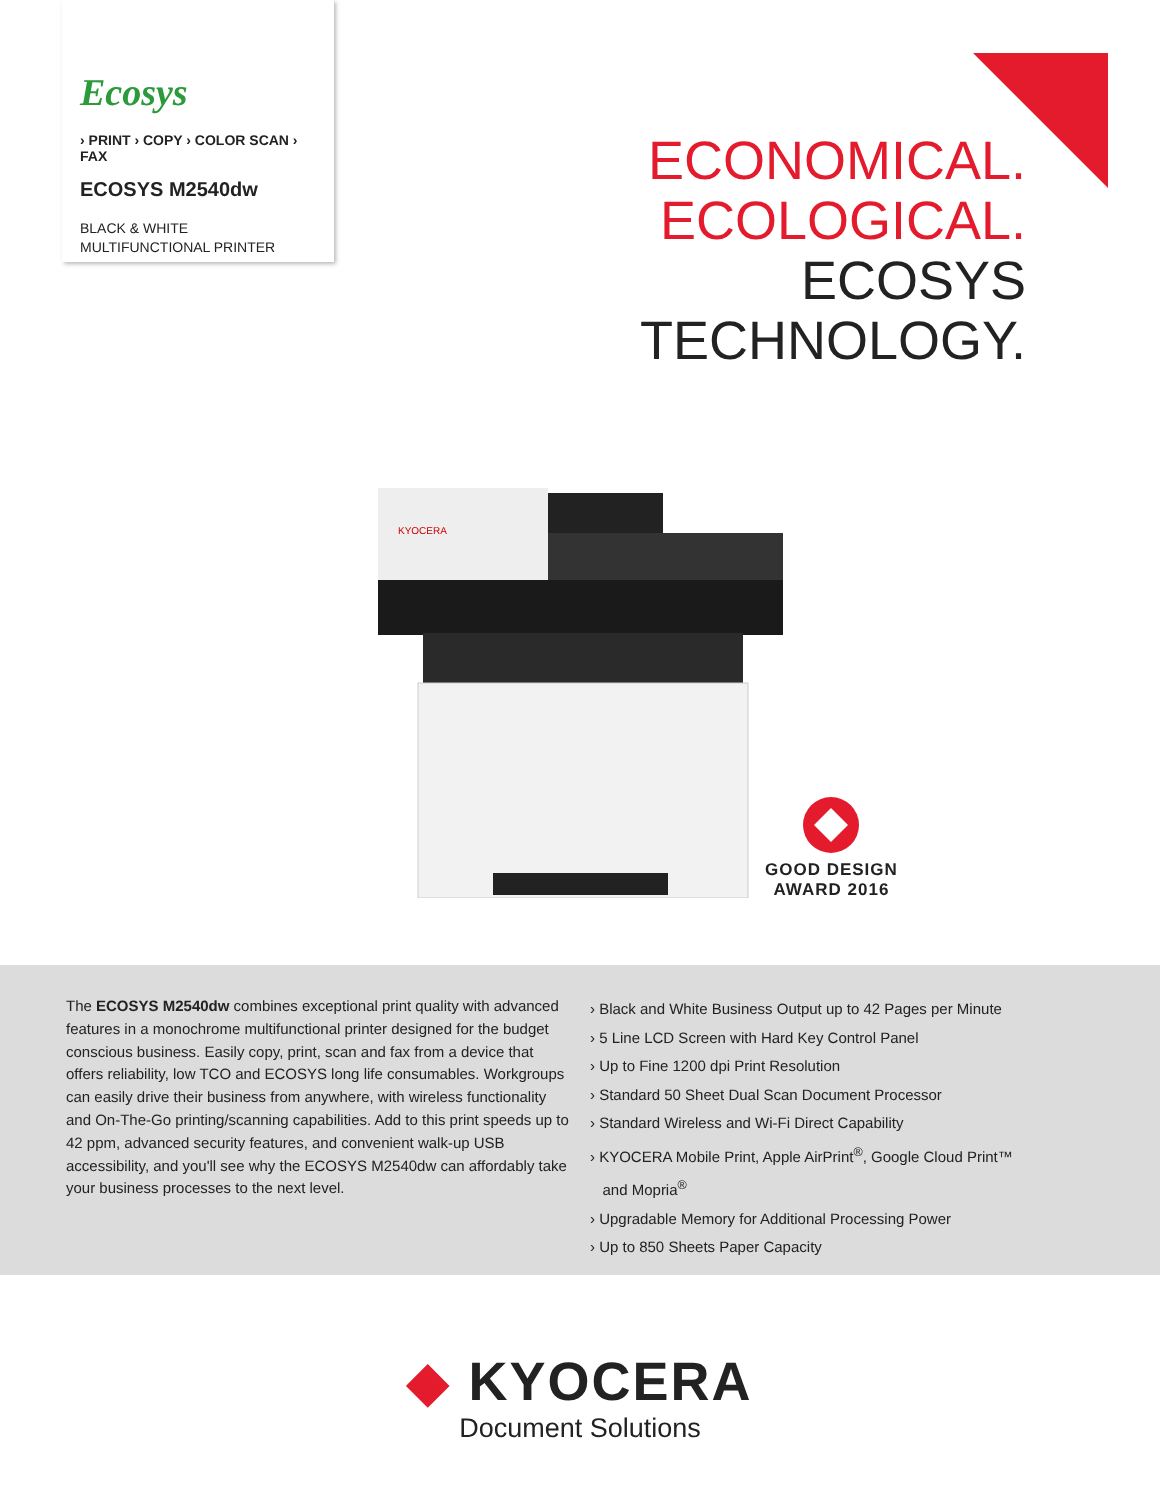Ecosys
› PRINT › COPY › COLOR SCAN › FAX
ECOSYS M2540dw
BLACK & WHITE MULTIFUNCTIONAL PRINTER
ECONOMICAL.
ECOLOGICAL.
ECOSYS
TECHNOLOGY.
KYOCERA
GOOD DESIGN
AWARD 2016
The ECOSYS M2540dw combines exceptional print quality with advanced features in a monochrome multifunctional printer designed for the budget conscious business. Easily copy, print, scan and fax from a device that offers reliability, low TCO and ECOSYS long life consumables. Workgroups can easily drive their business from anywhere, with wireless functionality and On-The-Go printing/scanning capabilities. Add to this print speeds up to 42 ppm, advanced security features, and convenient walk-up USB accessibility, and you'll see why the ECOSYS M2540dw can affordably take your business processes to the next level.
› Black and White Business Output up to 42 Pages per Minute
› 5 Line LCD Screen with Hard Key Control Panel
› Up to Fine 1200 dpi Print Resolution
› Standard 50 Sheet Dual Scan Document Processor
› Standard Wireless and Wi-Fi Direct Capability
› KYOCERA Mobile Print, Apple AirPrint<sup>®</sup>, Google Cloud Print™
and Mopria<sup>®</sup>
› Upgradable Memory for Additional Processing Power
› Up to 850 Sheets Paper Capacity
◆ KYOCERA
Document Solutions